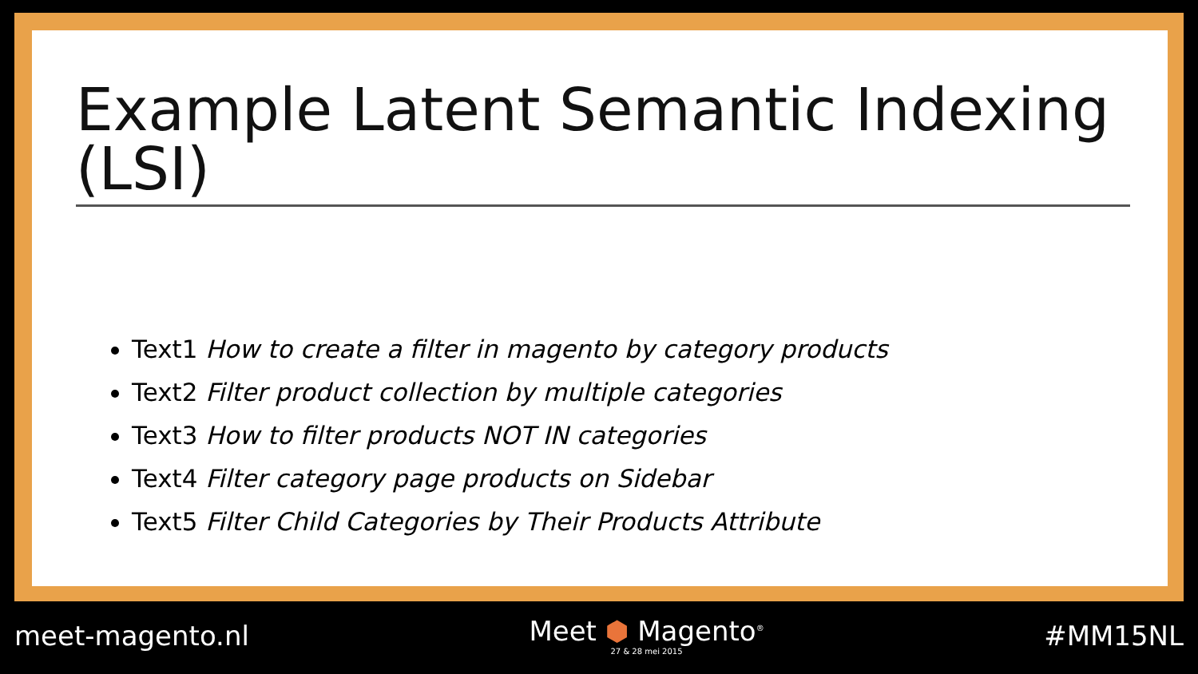Example Latent Semantic Indexing (LSI)
Text1 How to create a filter in magento by category products
Text2 Filter product collection by multiple categories
Text3 How to filter products NOT IN categories
Text4 Filter category page products on Sidebar
Text5 Filter Child Categories by Their Products Attribute
meet-magento.nl
Meet ⬢ Magento<sup>®</sup>
27 & 28 mei 2015
#MM15NL